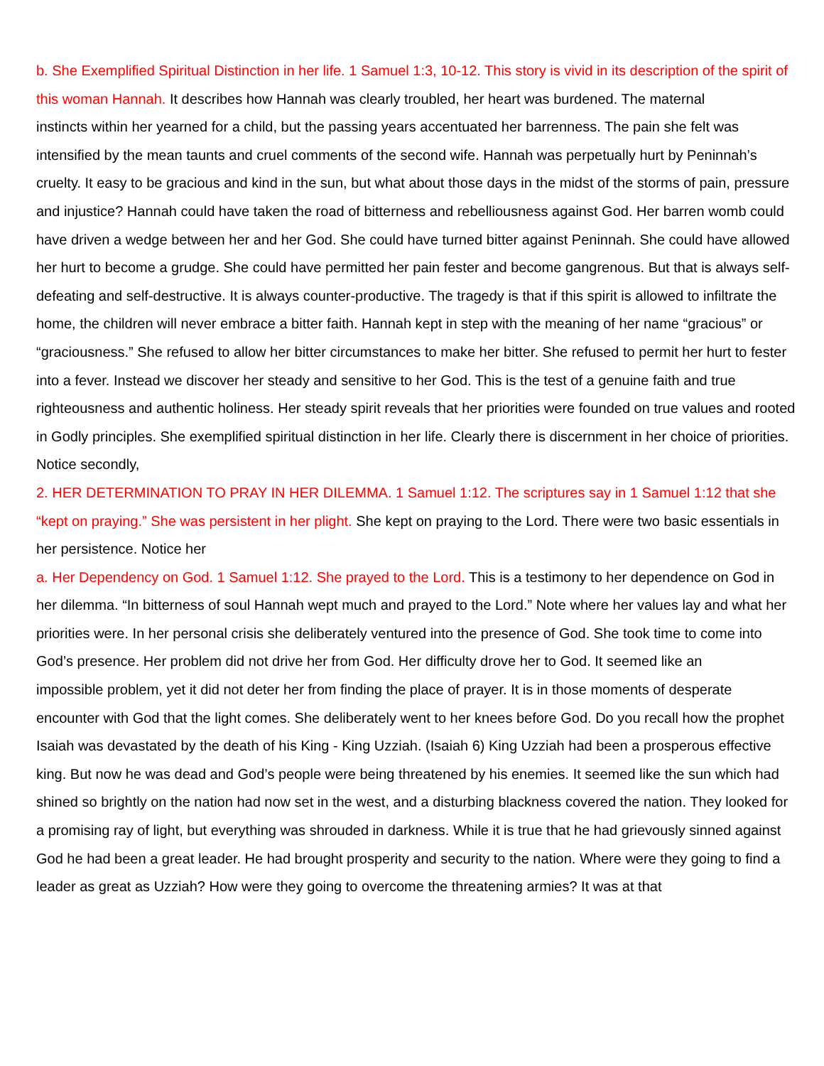b. She Exemplified Spiritual Distinction in her life. 1 Samuel 1:3, 10-12. This story is vivid in its description of the spirit of this woman Hannah. It describes how Hannah was clearly troubled, her heart was burdened. The maternal
instincts within her yearned for a child, but the passing years accentuated her barrenness. The pain she felt was intensified by the mean taunts and cruel comments of the second wife. Hannah was perpetually hurt by Peninnah’s cruelty. It easy to be gracious and kind in the sun, but what about those days in the midst of the storms of pain, pressure and injustice? Hannah could have taken the road of bitterness and rebelliousness against God. Her barren womb could have driven a wedge between her and her God. She could have turned bitter against Peninnah. She could have allowed her hurt to become a grudge. She could have permitted her pain fester and become gangrenous. But that is always self-defeating and self-destructive. It is always counter-productive. The tragedy is that if this spirit is allowed to infiltrate the home, the children will never embrace a bitter faith. Hannah kept in step with the meaning of her name “gracious” or “graciousness.” She refused to allow her bitter circumstances to make her bitter. She refused to permit her hurt to fester into a fever. Instead we discover her steady and sensitive to her God. This is the test of a genuine faith and true righteousness and authentic holiness. Her steady spirit reveals that her priorities were founded on true values and rooted in Godly principles. She exemplified spiritual distinction in her life. Clearly there is discernment in her choice of priorities. Notice secondly,
2. HER DETERMINATION TO PRAY IN HER DILEMMA. 1 Samuel 1:12. The scriptures say in 1 Samuel 1:12 that she “kept on praying.” She was persistent in her plight. She kept on praying to the Lord. There were two basic essentials in her persistence. Notice her
a. Her Dependency on God. 1 Samuel 1:12. She prayed to the Lord. This is a testimony to her dependence on God in her dilemma. “In bitterness of soul Hannah wept much and prayed to the Lord.” Note where her values lay and what her priorities were. In her personal crisis she deliberately ventured into the presence of God. She took time to come into God’s presence. Her problem did not drive her from God. Her difficulty drove her to God. It seemed like an
impossible problem, yet it did not deter her from finding the place of prayer. It is in those moments of desperate encounter with God that the light comes. She deliberately went to her knees before God. Do you recall how the prophet Isaiah was devastated by the death of his King - King Uzziah. (Isaiah 6) King Uzziah had been a prosperous effective king. But now he was dead and God’s people were being threatened by his enemies. It seemed like the sun which had shined so brightly on the nation had now set in the west, and a disturbing blackness covered the nation. They looked for a promising ray of light, but everything was shrouded in darkness. While it is true that he had grievously sinned against God he had been a great leader. He had brought prosperity and security to the nation. Where were they going to find a leader as great as Uzziah? How were they going to overcome the threatening armies? It was at that